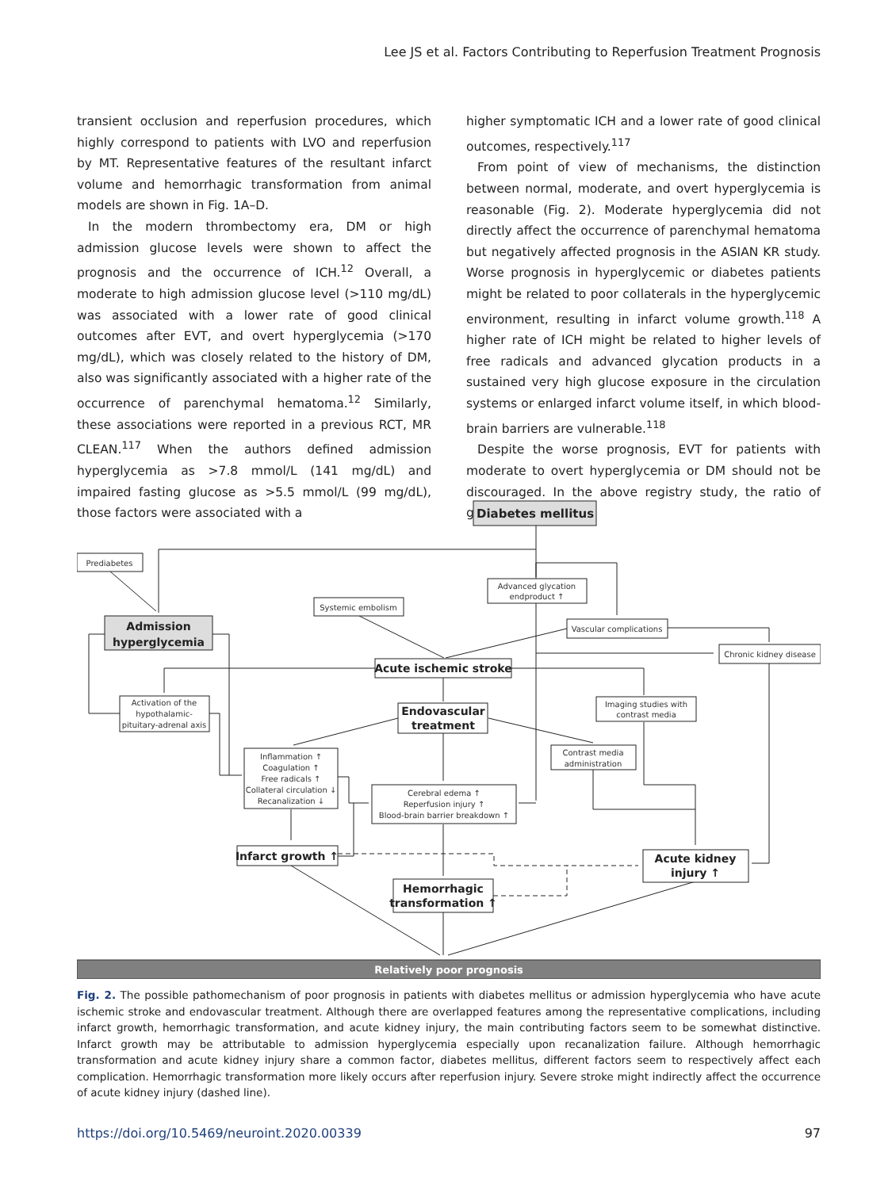Lee JS et al. Factors Contributing to Reperfusion Treatment Prognosis
transient occlusion and reperfusion procedures, which highly correspond to patients with LVO and reperfusion by MT. Representative features of the resultant infarct volume and hemorrhagic transformation from animal models are shown in Fig. 1A–D.
In the modern thrombectomy era, DM or high admission glucose levels were shown to affect the prognosis and the occurrence of ICH.<sup>12</sup> Overall, a moderate to high admission glucose level (>110 mg/dL) was associated with a lower rate of good clinical outcomes after EVT, and overt hyperglycemia (>170 mg/dL), which was closely related to the history of DM, also was significantly associated with a higher rate of the occurrence of parenchymal hematoma.<sup>12</sup> Similarly, these associations were reported in a previous RCT, MR CLEAN.<sup>117</sup> When the authors defined admission hyperglycemia as >7.8 mmol/L (141 mg/dL) and impaired fasting glucose as >5.5 mmol/L (99 mg/dL), those factors were associated with a
higher symptomatic ICH and a lower rate of good clinical outcomes, respectively.<sup>117</sup>
From point of view of mechanisms, the distinction between normal, moderate, and overt hyperglycemia is reasonable (Fig. 2). Moderate hyperglycemia did not directly affect the occurrence of parenchymal hematoma but negatively affected prognosis in the ASIAN KR study. Worse prognosis in hyperglycemic or diabetes patients might be related to poor collaterals in the hyperglycemic environment, resulting in infarct volume growth.<sup>118</sup> A higher rate of ICH might be related to higher levels of free radicals and advanced glycation products in a sustained very high glucose exposure in the circulation systems or enlarged infarct volume itself, in which blood-brain barriers are vulnerable.<sup>118</sup>
Despite the worse prognosis, EVT for patients with moderate to overt hyperglycemia or DM should not be discouraged. In the above registry study, the ratio of good clinical
Prediabetes
Advanced glycation
endproduct ↑
Systemic embolism
Vascular complications
Chronic kidney disease
Activation of the
hypothalamic-
pituitary-adrenal axis
Imaging studies with
contrast media
Contrast media
administration
Inflammation ↑
Coagulation ↑
Free radicals ↑
Collateral circulation ↓
Recanalization ↓
Cerebral edema ↑
Reperfusion injury ↑
Blood-brain barrier breakdown ↑
Diabetes mellitus
Admission
hyperglycemia
Acute ischemic stroke
Endovascular
treatment
Infarct growth ↑
Acute kidney
injury ↑
Hemorrhagic
transformation ↑
Relatively poor prognosis
Fig. 2. The possible pathomechanism of poor prognosis in patients with diabetes mellitus or admission hyperglycemia who have acute ischemic stroke and endovascular treatment. Although there are overlapped features among the representative complications, including infarct growth, hemorrhagic transformation, and acute kidney injury, the main contributing factors seem to be somewhat distinctive. Infarct growth may be attributable to admission hyperglycemia especially upon recanalization failure. Although hemorrhagic transformation and acute kidney injury share a common factor, diabetes mellitus, different factors seem to respectively affect each complication. Hemorrhagic transformation more likely occurs after reperfusion injury. Severe stroke might indirectly affect the occurrence of acute kidney injury (dashed line).
https://doi.org/10.5469/neuroint.2020.00339 97